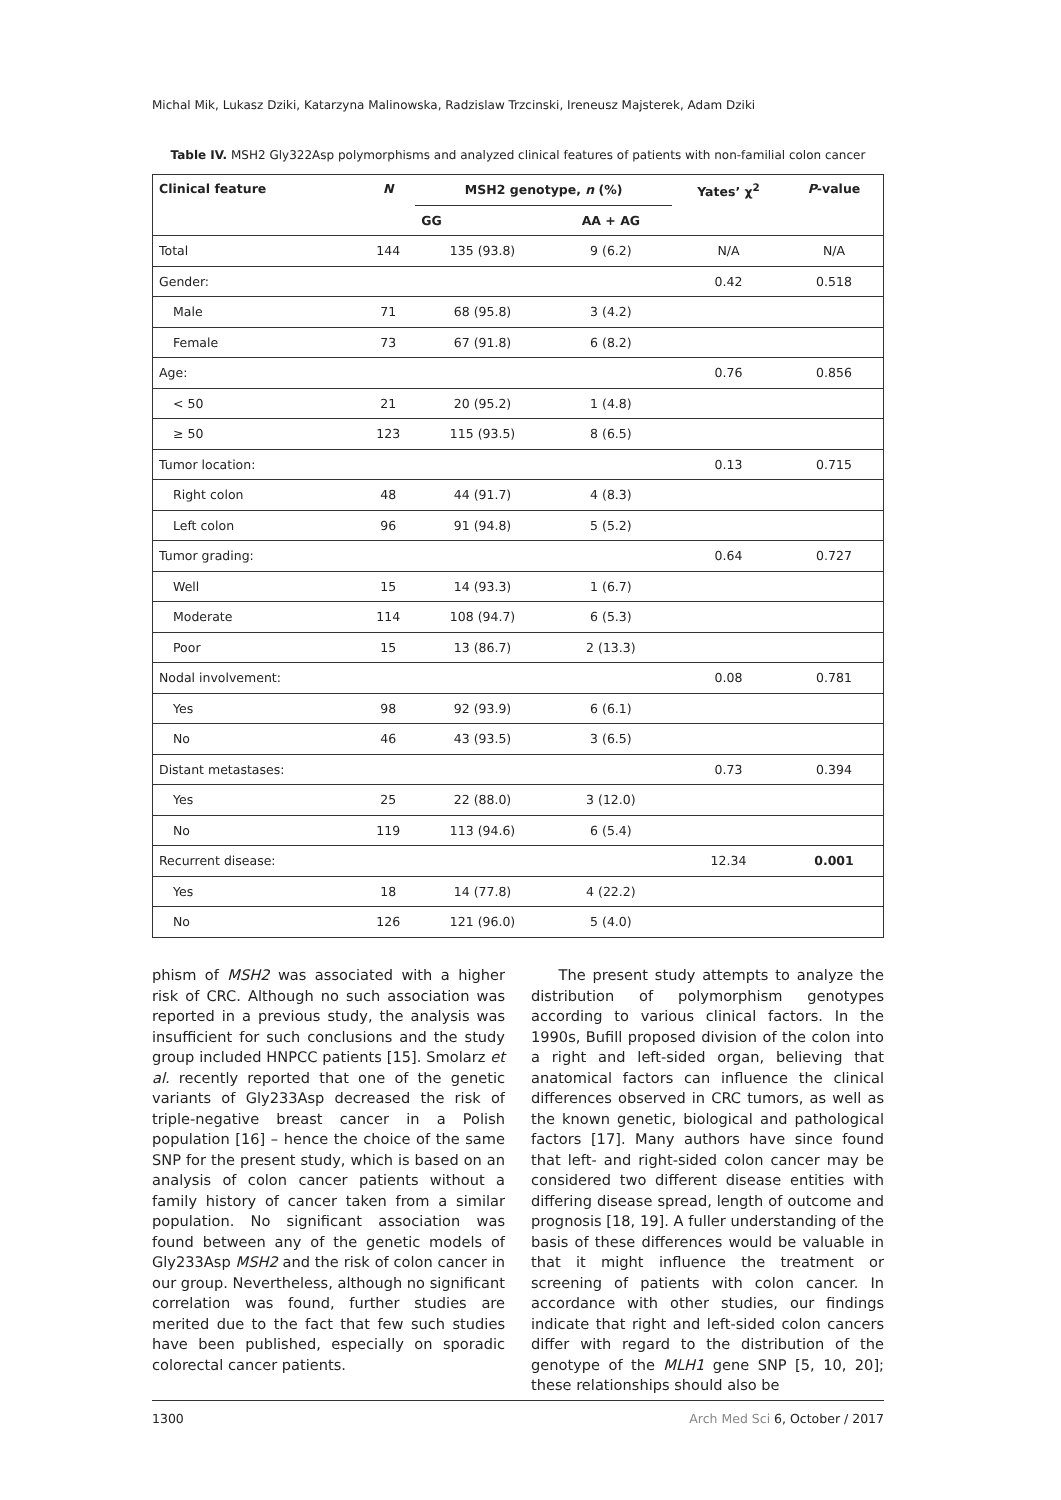Michal Mik, Lukasz Dziki, Katarzyna Malinowska, Radzislaw Trzcinski, Ireneusz Majsterek, Adam Dziki
Table IV. MSH2 Gly322Asp polymorphisms and analyzed clinical features of patients with non-familial colon cancer
| Clinical feature | N | MSH2 genotype, n (%) | | Yates’ χ<sup>2</sup> | P -value |
| --- | --- | --- | --- | --- | --- |
| | | GG | AA + AG | | |
| Total | 144 | 135 (93.8) | 9 (6.2) | N/A | N/A |
| Gender: | | | | 0.42 | 0.518 |
| Male | 71 | 68 (95.8) | 3 (4.2) | | |
| Female | 73 | 67 (91.8) | 6 (8.2) | | |
| Age: | | | | 0.76 | 0.856 |
| < 50 | 21 | 20 (95.2) | 1 (4.8) | | |
| ≥ 50 | 123 | 115 (93.5) | 8 (6.5) | | |
| Tumor location: | | | | 0.13 | 0.715 |
| Right colon | 48 | 44 (91.7) | 4 (8.3) | | |
| Left colon | 96 | 91 (94.8) | 5 (5.2) | | |
| Tumor grading: | | | | 0.64 | 0.727 |
| Well | 15 | 14 (93.3) | 1 (6.7) | | |
| Moderate | 114 | 108 (94.7) | 6 (5.3) | | |
| Poor | 15 | 13 (86.7) | 2 (13.3) | | |
| Nodal involvement: | | | | 0.08 | 0.781 |
| Yes | 98 | 92 (93.9) | 6 (6.1) | | |
| No | 46 | 43 (93.5) | 3 (6.5) | | |
| Distant metastases: | | | | 0.73 | 0.394 |
| Yes | 25 | 22 (88.0) | 3 (12.0) | | |
| No | 119 | 113 (94.6) | 6 (5.4) | | |
| Recurrent disease: | | | | 12.34 | 0.001 |
| Yes | 18 | 14 (77.8) | 4 (22.2) | | |
| No | 126 | 121 (96.0) | 5 (4.0) | | |
phism of MSH2 was associated with a higher risk of CRC. Although no such association was reported in a previous study, the analysis was insufficient for such conclusions and the study group included HNPCC patients [15]. Smolarz et al. recently reported that one of the genetic variants of Gly233Asp decreased the risk of triple-negative breast cancer in a Polish population [16] – hence the choice of the same SNP for the present study, which is based on an analysis of colon cancer patients without a family history of cancer taken from a similar population. No significant association was found between any of the genetic models of Gly233Asp MSH2 and the risk of colon cancer in our group. Nevertheless, although no significant correlation was found, further studies are merited due to the fact that few such studies have been published, especially on sporadic colorectal cancer patients.
The present study attempts to analyze the distribution of polymorphism genotypes according to various clinical factors. In the 1990s, Bufill proposed division of the colon into a right and left-sided organ, believing that anatomical factors can influence the clinical differences observed in CRC tumors, as well as the known genetic, biological and pathological factors [17]. Many authors have since found that left- and right-sided colon cancer may be considered two different disease entities with differing disease spread, length of outcome and prognosis [18, 19]. A fuller understanding of the basis of these differences would be valuable in that it might influence the treatment or screening of patients with colon cancer. In accordance with other studies, our findings indicate that right and left-sided colon cancers differ with regard to the distribution of the genotype of the MLH1 gene SNP [5, 10, 20]; these relationships should also be
1300 Arch Med Sci 6, October / 2017